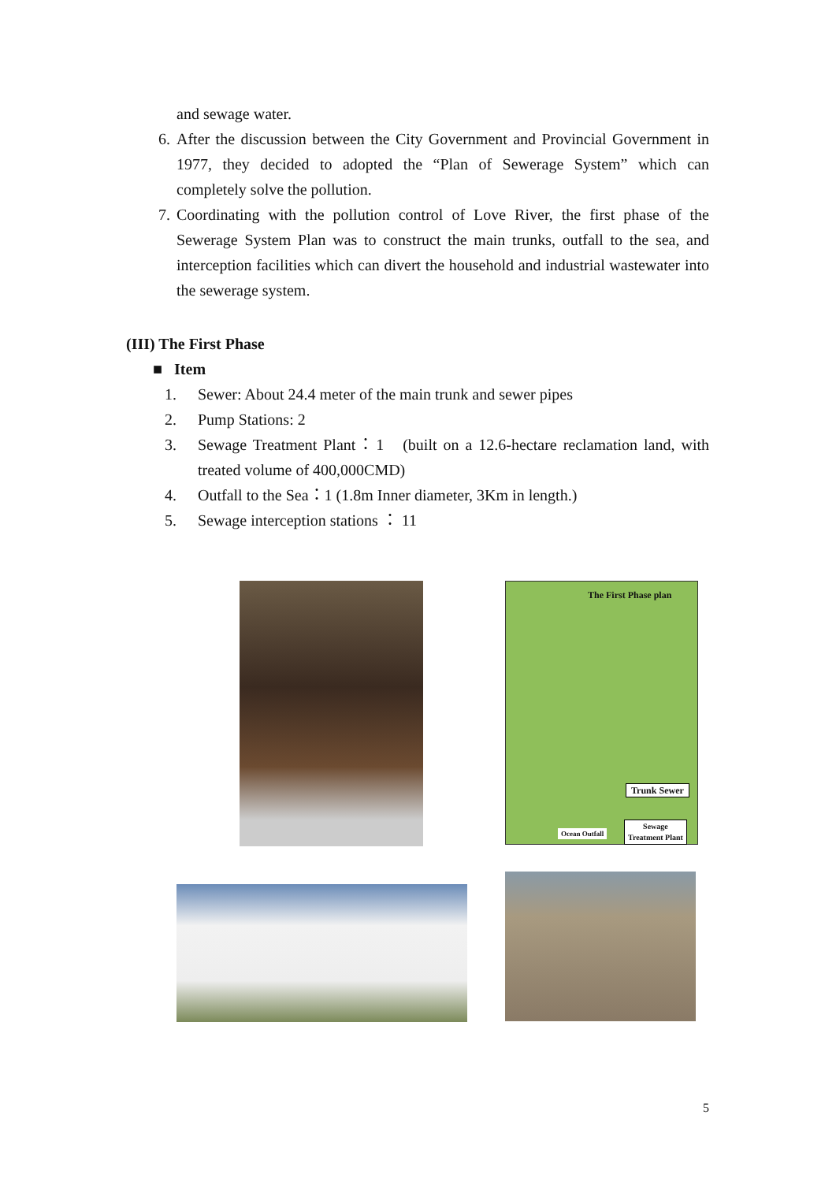and sewage water.
6. After the discussion between the City Government and Provincial Government in 1977, they decided to adopted the “Plan of Sewerage System” which can completely solve the pollution.
7. Coordinating with the pollution control of Love River, the first phase of the Sewerage System Plan was to construct the main trunks, outfall to the sea, and interception facilities which can divert the household and industrial wastewater into the sewerage system.
(III) The First Phase
■ Item
1. Sewer: About 24.4 meter of the main trunk and sewer pipes
2. Pump Stations: 2
3. Sewage Treatment Plant：1 (built on a 12.6-hectare reclamation land, with treated volume of 400,000CMD)
4. Outfall to the Sea：1 (1.8m Inner diameter, 3Km in length.)
5. Sewage interception stations ： 11
The First Phase plan
Trunk Sewer
Ocean Outfall
Sewage
Treatment Plant
5